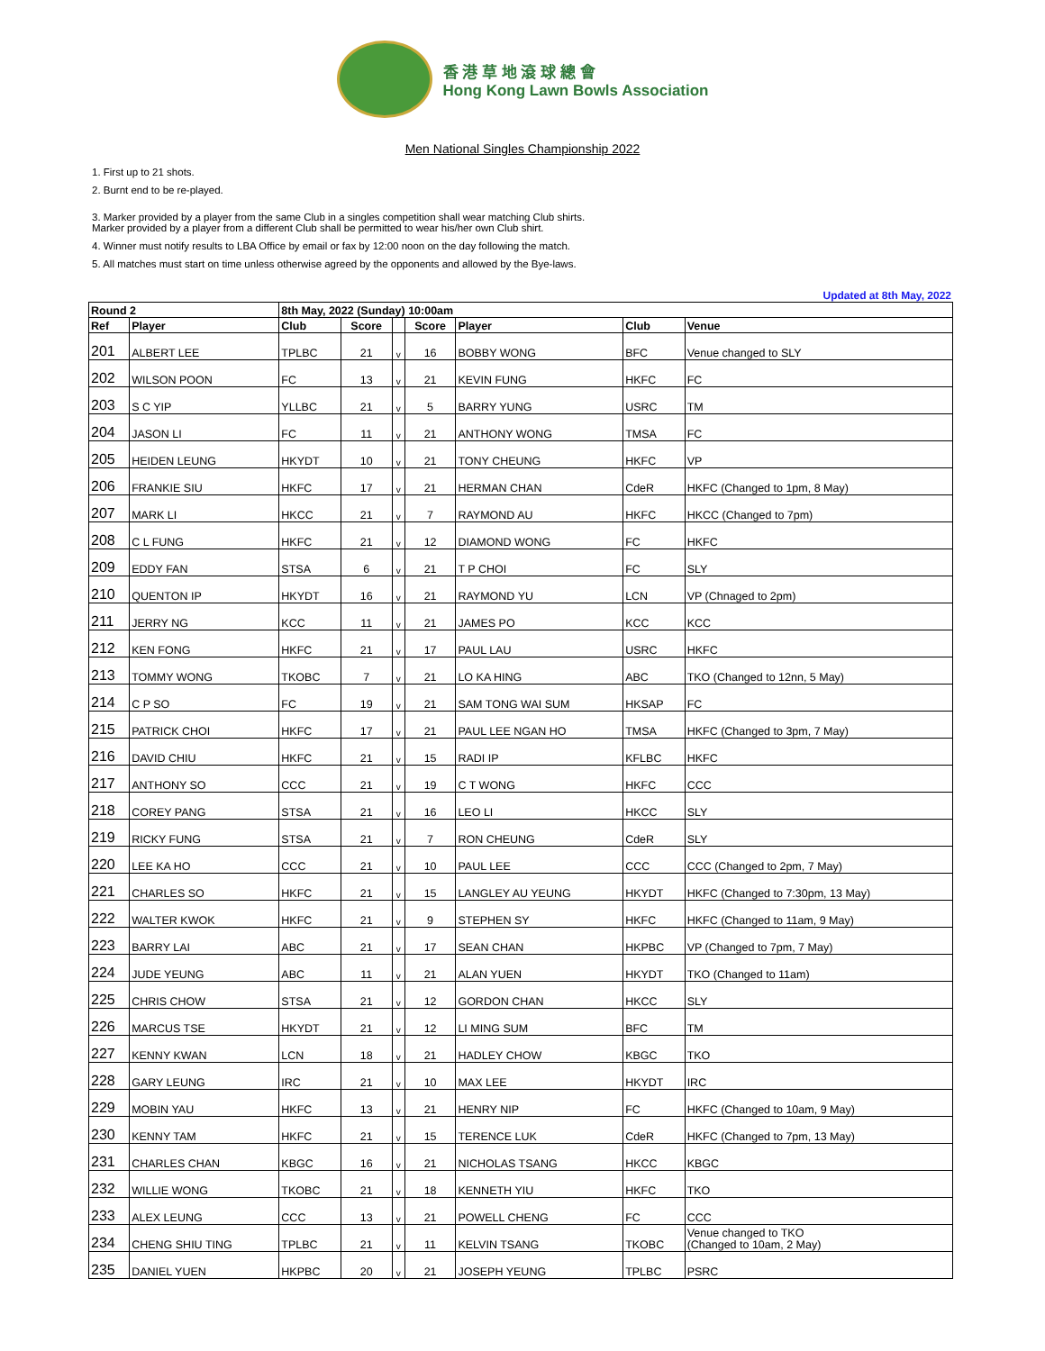香 港 草 地 滾 球 總 會
Hong Kong Lawn Bowls Association
Men National Singles Championship 2022
1. First up to 21 shots.
2. Burnt end to be re-played.
3. Marker provided by a player from the same Club in a singles competition shall wear matching Club shirts.
Marker provided by a player from a different Club shall be permitted to wear his/her own Club shirt.
4. Winner must notify results to LBA Office by email or fax by 12:00 noon on the day following the match.
5. All matches must start on time unless otherwise agreed by the opponents and allowed by the Bye-laws.
Updated at 8th May, 2022
| Round 2 | | 8th May, 2022 (Sunday) 10:00am | | | | | | |
| --- | --- | --- | --- | --- | --- | --- | --- | --- |
| Ref | Player | Club | Score | | Score | Player | Club | Venue |
| 201 | ALBERT LEE | TPLBC | 21 | v | 16 | BOBBY WONG | BFC | Venue changed to SLY |
| 202 | WILSON POON | FC | 13 | v | 21 | KEVIN FUNG | HKFC | FC |
| 203 | S C YIP | YLLBC | 21 | v | 5 | BARRY YUNG | USRC | TM |
| 204 | JASON LI | FC | 11 | v | 21 | ANTHONY WONG | TMSA | FC |
| 205 | HEIDEN LEUNG | HKYDT | 10 | v | 21 | TONY CHEUNG | HKFC | VP |
| 206 | FRANKIE SIU | HKFC | 17 | v | 21 | HERMAN CHAN | CdeR | HKFC (Changed to 1pm, 8 May) |
| 207 | MARK LI | HKCC | 21 | v | 7 | RAYMOND AU | HKFC | HKCC (Changed to 7pm) |
| 208 | C L FUNG | HKFC | 21 | v | 12 | DIAMOND WONG | FC | HKFC |
| 209 | EDDY FAN | STSA | 6 | v | 21 | T P CHOI | FC | SLY |
| 210 | QUENTON IP | HKYDT | 16 | v | 21 | RAYMOND YU | LCN | VP (Chnaged to 2pm) |
| 211 | JERRY NG | KCC | 11 | v | 21 | JAMES PO | KCC | KCC |
| 212 | KEN FONG | HKFC | 21 | v | 17 | PAUL LAU | USRC | HKFC |
| 213 | TOMMY WONG | TKOBC | 7 | v | 21 | LO KA HING | ABC | TKO (Changed to 12nn, 5 May) |
| 214 | C P SO | FC | 19 | v | 21 | SAM TONG WAI SUM | HKSAP | FC |
| 215 | PATRICK CHOI | HKFC | 17 | v | 21 | PAUL LEE NGAN HO | TMSA | HKFC (Changed to 3pm, 7 May) |
| 216 | DAVID CHIU | HKFC | 21 | v | 15 | RADI IP | KFLBC | HKFC |
| 217 | ANTHONY SO | CCC | 21 | v | 19 | C T WONG | HKFC | CCC |
| 218 | COREY PANG | STSA | 21 | v | 16 | LEO LI | HKCC | SLY |
| 219 | RICKY FUNG | STSA | 21 | v | 7 | RON CHEUNG | CdeR | SLY |
| 220 | LEE KA HO | CCC | 21 | v | 10 | PAUL LEE | CCC | CCC (Changed to 2pm, 7 May) |
| 221 | CHARLES SO | HKFC | 21 | v | 15 | LANGLEY AU YEUNG | HKYDT | HKFC (Changed to 7:30pm, 13 May) |
| 222 | WALTER KWOK | HKFC | 21 | v | 9 | STEPHEN SY | HKFC | HKFC (Changed to 11am, 9 May) |
| 223 | BARRY LAI | ABC | 21 | v | 17 | SEAN CHAN | HKPBC | VP (Changed to 7pm, 7 May) |
| 224 | JUDE YEUNG | ABC | 11 | v | 21 | ALAN YUEN | HKYDT | TKO (Changed to 11am) |
| 225 | CHRIS CHOW | STSA | 21 | v | 12 | GORDON CHAN | HKCC | SLY |
| 226 | MARCUS TSE | HKYDT | 21 | v | 12 | LI MING SUM | BFC | TM |
| 227 | KENNY KWAN | LCN | 18 | v | 21 | HADLEY CHOW | KBGC | TKO |
| 228 | GARY LEUNG | IRC | 21 | v | 10 | MAX LEE | HKYDT | IRC |
| 229 | MOBIN YAU | HKFC | 13 | v | 21 | HENRY NIP | FC | HKFC (Changed to 10am, 9 May) |
| 230 | KENNY TAM | HKFC | 21 | v | 15 | TERENCE LUK | CdeR | HKFC (Changed to 7pm, 13 May) |
| 231 | CHARLES CHAN | KBGC | 16 | v | 21 | NICHOLAS TSANG | HKCC | KBGC |
| 232 | WILLIE WONG | TKOBC | 21 | v | 18 | KENNETH YIU | HKFC | TKO |
| 233 | ALEX LEUNG | CCC | 13 | v | 21 | POWELL CHENG | FC | CCC |
| 234 | CHENG SHIU TING | TPLBC | 21 | v | 11 | KELVIN TSANG | TKOBC | Venue changed to TKO (Changed to 10am, 2 May) |
| 235 | DANIEL YUEN | HKPBC | 20 | v | 21 | JOSEPH YEUNG | TPLBC | PSRC |